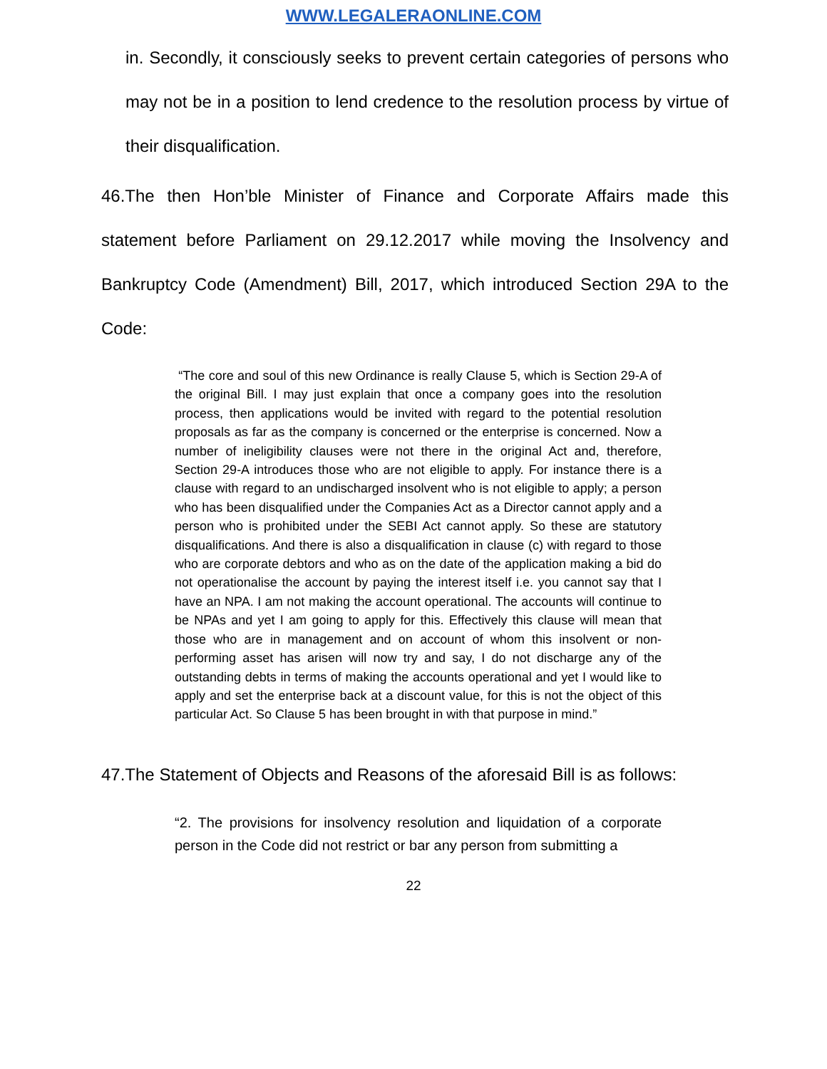WWW.LEGALERAONLINE.COM
in. Secondly, it consciously seeks to prevent certain categories of persons who may not be in a position to lend credence to the resolution process by virtue of their disqualification.
46.The then Hon’ble Minister of Finance and Corporate Affairs made this statement before Parliament on 29.12.2017 while moving the Insolvency and Bankruptcy Code (Amendment) Bill, 2017, which introduced Section 29A to the Code:
“The core and soul of this new Ordinance is really Clause 5, which is Section 29-A of the original Bill. I may just explain that once a company goes into the resolution process, then applications would be invited with regard to the potential resolution proposals as far as the company is concerned or the enterprise is concerned. Now a number of ineligibility clauses were not there in the original Act and, therefore, Section 29-A introduces those who are not eligible to apply. For instance there is a clause with regard to an undischarged insolvent who is not eligible to apply; a person who has been disqualified under the Companies Act as a Director cannot apply and a person who is prohibited under the SEBI Act cannot apply. So these are statutory disqualifications. And there is also a disqualification in clause (c) with regard to those who are corporate debtors and who as on the date of the application making a bid do not operationalise the account by paying the interest itself i.e. you cannot say that I have an NPA. I am not making the account operational. The accounts will continue to be NPAs and yet I am going to apply for this. Effectively this clause will mean that those who are in management and on account of whom this insolvent or non-performing asset has arisen will now try and say, I do not discharge any of the outstanding debts in terms of making the accounts operational and yet I would like to apply and set the enterprise back at a discount value, for this is not the object of this particular Act. So Clause 5 has been brought in with that purpose in mind.”
47.The Statement of Objects and Reasons of the aforesaid Bill is as follows:
“2. The provisions for insolvency resolution and liquidation of a corporate person in the Code did not restrict or bar any person from submitting a
22